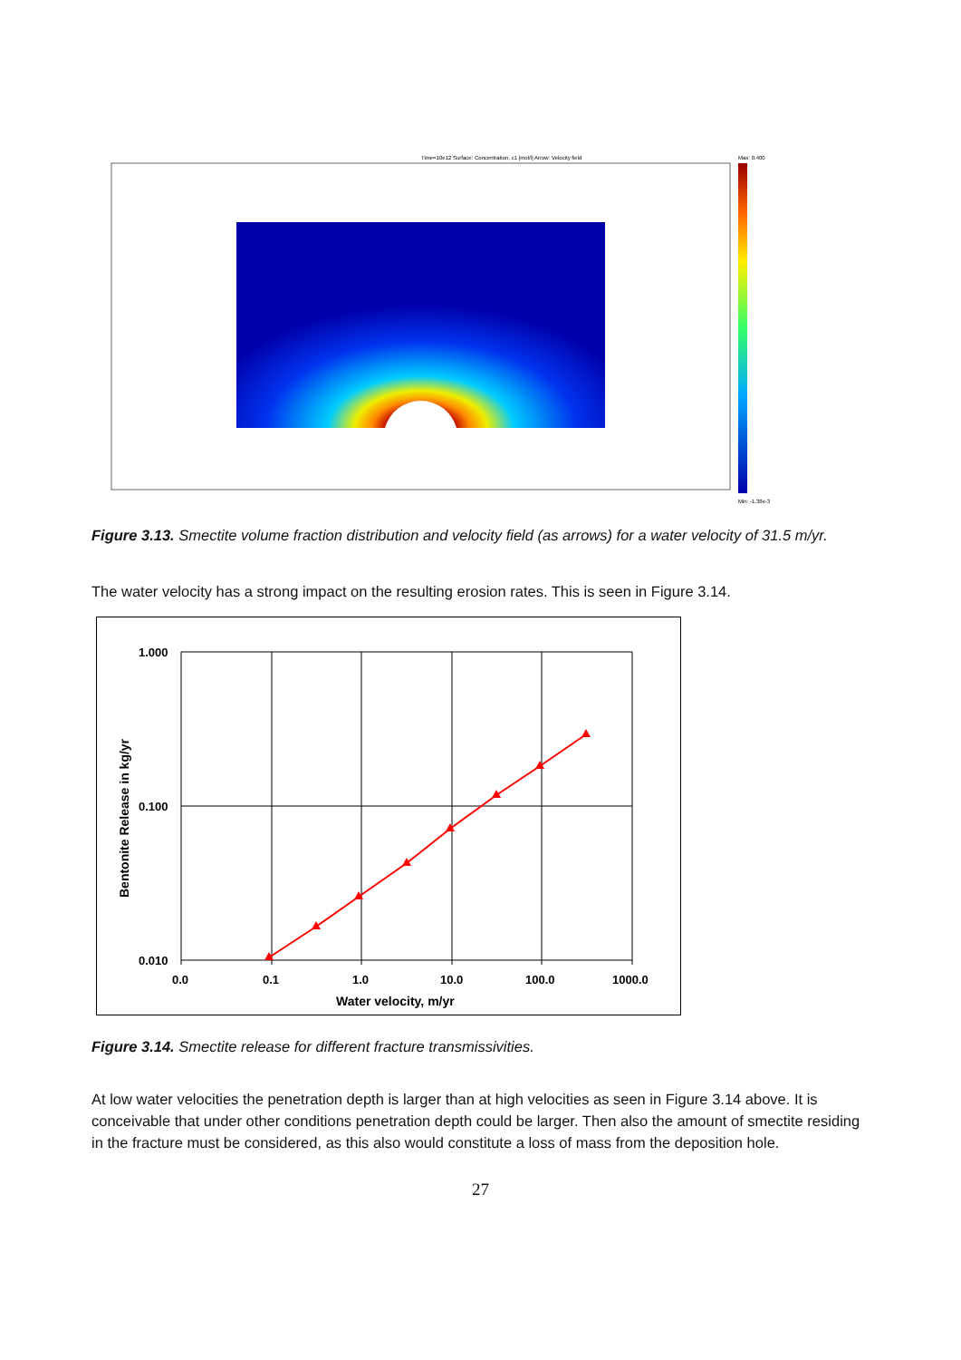Time=10e12 Surface: Concentration, c1 [mol/l] Arrow: Velocity field
Max: 0.400
Min: -1.38e-3
Figure 3.13. Smectite volume fraction distribution and velocity field (as arrows) for a water velocity of 31.5 m/yr.
The water velocity has a strong impact on the resulting erosion rates. This is seen in Figure 3.14.
1.000
0.100
0.010
0.0
0.1
1.0
10.0
100.0
1000.0
Water velocity, m/yr
Bentonite Release in kg/yr
Figure 3.14. Smectite release for different fracture transmissivities.
At low water velocities the penetration depth is larger than at high velocities as seen in Figure 3.14 above. It is conceivable that under other conditions penetration depth could be larger. Then also the amount of smectite residing in the fracture must be considered, as this also would constitute a loss of mass from the deposition hole.
27